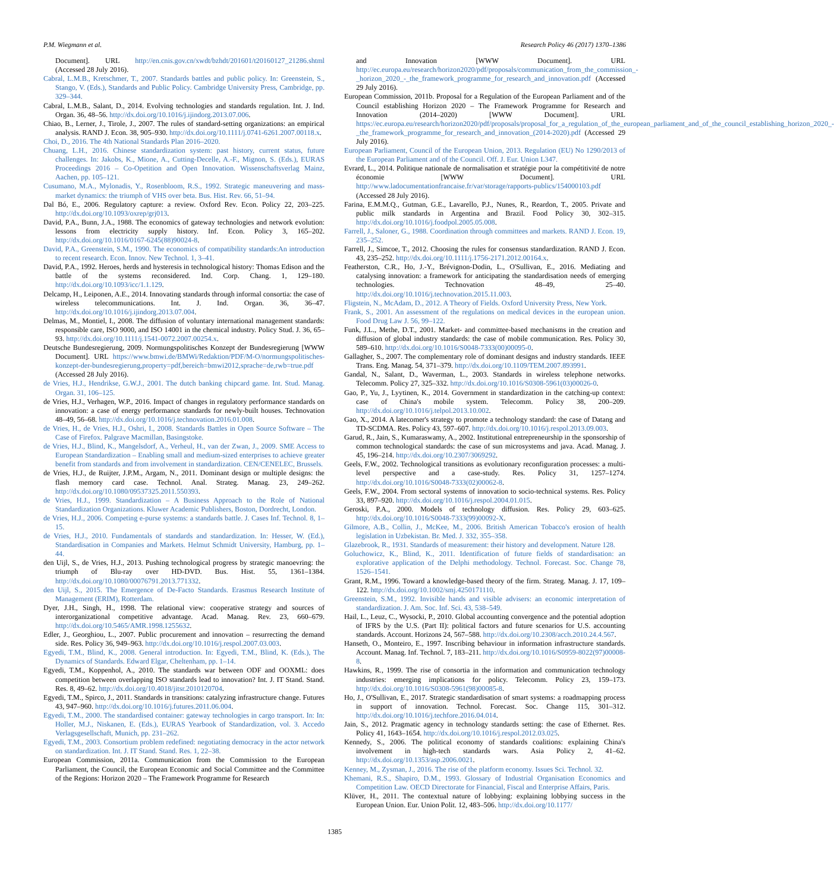P.M. Wiegmann et al. Research Policy 46 (2017) 1370–1386
Document]. URL http://en.cnis.gov.cn/xwdt/bzhdt/201601/t20160127_21286.shtml (Accessed 28 July 2016).
Cabral, L.M.B., Kretschmer, T., 2007. Standards battles and public policy. In: Greenstein, S., Stango, V. (Eds.), Standards and Public Policy. Cambridge University Press, Cambridge, pp. 329–344.
Cabral, L.M.B., Salant, D., 2014. Evolving technologies and standards regulation. Int. J. Ind. Organ. 36, 48–56. http://dx.doi.org/10.1016/j.ijindorg.2013.07.006.
Chiao, B., Lerner, J., Tirole, J., 2007. The rules of standard-setting organizations: an empirical analysis. RAND J. Econ. 38, 905–930. http://dx.doi.org/10.1111/j.0741-6261.2007.00118.x.
Choi, D., 2016. The 4th National Standards Plan 2016–2020.
Chuang, L.H., 2016. Chinese standardization system: past history, current status, future challenges. In: Jakobs, K., Mione, A., Cutting-Decelle, A.-F., Mignon, S. (Eds.), EURAS Proceedings 2016 – Co-Opetition and Open Innovation. Wissenschaftsverlag Mainz, Aachen, pp. 105–121.
Cusumano, M.A., Mylonadis, Y., Rosenbloom, R.S., 1992. Strategic maneuvering and mass-market dynamics: the triumph of VHS over beta. Bus. Hist. Rev. 66, 51–94.
Dal Bó, E., 2006. Regulatory capture: a review. Oxford Rev. Econ. Policy 22, 203–225. http://dx.doi.org/10.1093/oxrep/grj013.
David, P.A., Bunn, J.A., 1988. The economics of gateway technologies and network evolution: lessons from electricity supply history. Inf. Econ. Policy 3, 165–202. http://dx.doi.org/10.1016/0167-6245(88)90024-8.
David, P.A., Greenstein, S.M., 1990. The economics of compatibility standards:An introduction to recent research. Econ. Innov. New Technol. 1, 3–41.
David, P.A., 1992. Heroes, herds and hysteresis in technological history: Thomas Edison and the battle of the systems reconsidered. Ind. Corp. Chang. 1, 129–180. http://dx.doi.org/10.1093/icc/1.1.129.
Delcamp, H., Leiponen, A.E., 2014. Innovating standards through informal consortia: the case of wireless telecommunications. Int. J. Ind. Organ. 36, 36–47. http://dx.doi.org/10.1016/j.ijindorg.2013.07.004.
Delmas, M., Montiel, I., 2008. The diffusion of voluntary international management standards: responsible care, ISO 9000, and ISO 14001 in the chemical industry. Policy Stud. J. 36, 65–93. http://dx.doi.org/10.1111/j.1541-0072.2007.00254.x.
Deutsche Bundesregierung, 2009. Normungspolitisches Konzept der Bundesregierung [WWW Document]. URL https://www.bmwi.de/BMWi/Redaktion/PDF/M-O/normungspolitisches-konzept-der-bundesregierung,property=pdf,bereich=bmwi2012,sprache=de,rwb=true.pdf (Accessed 28 July 2016).
de Vries, H.J., Hendrikse, G.W.J., 2001. The dutch banking chipcard game. Int. Stud. Manag. Organ. 31, 106–125.
de Vries, H.J., Verhagen, W.P., 2016. Impact of changes in regulatory performance standards on innovation: a case of energy performance standards for newly-built houses. Technovation 48–49, 56–68. http://dx.doi.org/10.1016/j.technovation.2016.01.008.
de Vries, H., de Vries, H.J., Oshri, I., 2008. Standards Battles in Open Source Software – The Case of Firefox. Palgrave Macmillan, Basingstoke.
de Vries, H.J., Blind, K., Mangelsdorf, A., Verheul, H., van der Zwan, J., 2009. SME Access to European Standardization – Enabling small and medium-sized enterprises to achieve greater benefit from standards and from involvement in standardization. CEN/CENELEC, Brussels.
de Vries, H.J., de Ruijter, J.P.M., Argam, N., 2011. Dominant design or multiple designs: the flash memory card case. Technol. Anal. Strateg. Manag. 23, 249–262. http://dx.doi.org/10.1080/09537325.2011.550393.
de Vries, H.J., 1999. Standardization – A Business Approach to the Role of National Standardization Organizations. Kluwer Academic Publishers, Boston, Dordrecht, London.
de Vries, H.J., 2006. Competing e-purse systems: a standards battle. J. Cases Inf. Technol. 8, 1–15.
de Vries, H.J., 2010. Fundamentals of standards and standardization. In: Hesser, W. (Ed.), Standardisation in Companies and Markets. Helmut Schmidt University, Hamburg, pp. 1–44.
den Uijl, S., de Vries, H.J., 2013. Pushing technological progress by strategic manoevring: the triumph of Blu-ray over HD-DVD. Bus. Hist. 55, 1361–1384. http://dx.doi.org/10.1080/00076791.2013.771332.
den Uijl, S., 2015. The Emergence of De-Facto Standards. Erasmus Research Institute of Management (ERIM), Rotterdam.
Dyer, J.H., Singh, H., 1998. The relational view: cooperative strategy and sources of interorganizational competitive advantage. Acad. Manag. Rev. 23, 660–679. http://dx.doi.org/10.5465/AMR.1998.1255632.
Edler, J., Georghiou, L., 2007. Public procurement and innovation – resurrecting the demand side. Res. Policy 36, 949–963. http://dx.doi.org/10.1016/j.respol.2007.03.003.
Egyedi, T.M., Blind, K., 2008. General introduction. In: Egyedi, T.M., Blind, K. (Eds.), The Dynamics of Standards. Edward Elgar, Cheltenham, pp. 1–14.
Egyedi, T.M., Koppenhol, A., 2010. The standards war between ODF and OOXML: does competition between overlapping ISO standards lead to innovation? Int. J. IT Stand. Stand. Res. 8, 49–62. http://dx.doi.org/10.4018/jitsr.2010120704.
Egyedi, T.M., Spirco, J., 2011. Standards in transitions: catalyzing infrastructure change. Futures 43, 947–960. http://dx.doi.org/10.1016/j.futures.2011.06.004.
Egyedi, T.M., 2000. The standardised container: gateway technologies in cargo transport. In: In: Holler, M.J., Niskanen, E. (Eds.), EURAS Yearbook of Standardization, vol. 3. Accedo Verlagsgesellschaft, Munich, pp. 231–262.
Egyedi, T.M., 2003. Consortium problem redefined: negotiating democracy in the actor network on standardization. Int. J. IT Stand. Stand. Res. 1, 22–38.
European Commission, 2011a. Communication from the Commission to the European Parliament, the Council, the European Economic and Social Committee and the Committee of the Regions: Horizon 2020 – The Framework Programme for Research
and Innovation [WWW Document]. URL http://ec.europa.eu/research/horizon2020/pdf/proposals/communication_from_the_commission_-_horizon_2020_-_the_framework_programme_for_research_and_innovation.pdf (Accessed 29 July 2016).
European Commission, 2011b. Proposal for a Regulation of the European Parliament and of the Council establishing Horizon 2020 – The Framework Programme for Research and Innovation (2014–2020) [WWW Document]. URL https://ec.europa.eu/research/horizon2020/pdf/proposals/proposal_for_a_regulation_of_the_european_parliament_and_of_the_council_establishing_horizon_2020_-_the_framework_programme_for_research_and_innovation_(2014-2020).pdf (Accessed 29 July 2016).
European Parliament, Council of the European Union, 2013. Regulation (EU) No 1290/2013 of the European Parliament and of the Council. Off. J. Eur. Union L347.
Evrard, L., 2014. Politique nationale de normalisation et stratégie pour la compétitivité de notre économie [WWW Document]. URL http://www.ladocumentationfrancaise.fr/var/storage/rapports-publics/154000103.pdf (Accessed 28 July 2016).
Farina, E.M.M.Q., Gutman, G.E., Lavarello, P.J., Nunes, R., Reardon, T., 2005. Private and public milk standards in Argentina and Brazil. Food Policy 30, 302–315. http://dx.doi.org/10.1016/j.foodpol.2005.05.008.
Farrell, J., Saloner, G., 1988. Coordination through committees and markets. RAND J. Econ. 19, 235–252.
Farrell, J., Simcoe, T., 2012. Choosing the rules for consensus standardization. RAND J. Econ. 43, 235–252. http://dx.doi.org/10.1111/j.1756-2171.2012.00164.x.
Featherston, C.R., Ho, J.-Y., Brévignon-Dodin, L., O'Sullivan, E., 2016. Mediating and catalysing innovation: a framework for anticipating the standardisation needs of emerging technologies. Technovation 48–49, 25–40. http://dx.doi.org/10.1016/j.technovation.2015.11.003.
Fligstein, N., McAdam, D., 2012. A Theory of Fields. Oxford University Press, New York.
Frank, S., 2001. An assessment of the regulations on medical devices in the european union. Food Drug Law J. 56, 99–122.
Funk, J.L., Methe, D.T., 2001. Market- and committee-based mechanisms in the creation and diffusion of global industry standards: the case of mobile communication. Res. Policy 30, 589–610. http://dx.doi.org/10.1016/S0048-7333(00)00095-0.
Gallagher, S., 2007. The complementary role of dominant designs and industry standards. IEEE Trans. Eng. Manag. 54, 371–379. http://dx.doi.org/10.1109/TEM.2007.893991.
Gandal, N., Salant, D., Waverman, L., 2003. Standards in wireless telephone networks. Telecomm. Policy 27, 325–332. http://dx.doi.org/10.1016/S0308-5961(03)00026-0.
Gao, P., Yu, J., Lyytinen, K., 2014. Government in standardization in the catching-up context: case of China's mobile system. Telecomm. Policy 38, 200–209. http://dx.doi.org/10.1016/j.telpol.2013.10.002.
Gao, X., 2014. A latecomer's strategy to promote a technology standard: the case of Datang and TD-SCDMA. Res. Policy 43, 597–607. http://dx.doi.org/10.1016/j.respol.2013.09.003.
Garud, R., Jain, S., Kumaraswamy, A., 2002. Institutional entrepreneurship in the sponsorship of common technological standards: the case of sun microsystems and java. Acad. Manag. J. 45, 196–214. http://dx.doi.org/10.2307/3069292.
Geels, F.W., 2002. Technological transitions as evolutionary reconfiguration processes: a multi-level perspective and a case-study. Res. Policy 31, 1257–1274. http://dx.doi.org/10.1016/S0048-7333(02)00062-8.
Geels, F.W., 2004. From sectoral systems of innovation to socio-technical systems. Res. Policy 33, 897–920. http://dx.doi.org/10.1016/j.respol.2004.01.015.
Geroski, P.A., 2000. Models of technology diffusion. Res. Policy 29, 603–625. http://dx.doi.org/10.1016/S0048-7333(99)00092-X.
Gilmore, A.B., Collin, J., McKee, M., 2006. British American Tobacco's erosion of health legislation in Uzbekistan. Br. Med. J. 332, 355–358.
Glazebrook, R., 1931. Standards of measurement: their history and development. Nature 128.
Goluchowicz, K., Blind, K., 2011. Identification of future fields of standardisation: an explorative application of the Delphi methodology. Technol. Forecast. Soc. Change 78, 1526–1541.
Grant, R.M., 1996. Toward a knowledge-based theory of the firm. Strateg. Manag. J. 17, 109–122. http://dx.doi.org/10.1002/smj.4250171110.
Greenstein, S.M., 1992. Invisible hands and visible advisers: an economic interpretation of standardization. J. Am. Soc. Inf. Sci. 43, 538–549.
Hail, L., Leuz, C., Wysocki, P., 2010. Global accounting convergence and the potential adoption of IFRS by the U.S. (Part II): political factors and future scenarios for U.S. accounting standards. Account. Horizons 24, 567–588. http://dx.doi.org/10.2308/acch.2010.24.4.567.
Hanseth, O., Monteiro, E., 1997. Inscribing behaviour in information infrastructure standards. Account. Manag. Inf. Technol. 7, 183–211. http://dx.doi.org/10.1016/S0959-8022(97)00008-8.
Hawkins, R., 1999. The rise of consortia in the information and communication technology industries: emerging implications for policy. Telecomm. Policy 23, 159–173. http://dx.doi.org/10.1016/S0308-5961(98)00085-8.
Ho, J., O'Sullivan, E., 2017. Strategic standardisation of smart systems: a roadmapping process in support of innovation. Technol. Forecast. Soc. Change 115, 301–312. http://dx.doi.org/10.1016/j.techfore.2016.04.014.
Jain, S., 2012. Pragmatic agency in technology standards setting: the case of Ethernet. Res. Policy 41, 1643–1654. http://dx.doi.org/10.1016/j.respol.2012.03.025.
Kennedy, S., 2006. The political economy of standards coalitions: explaining China's involvement in high-tech standards wars. Asia Policy 2, 41–62. http://dx.doi.org/10.1353/asp.2006.0021.
Kenney, M., Zysman, J., 2016. The rise of the platform economy. Issues Sci. Technol. 32.
Khemani, R.S., Shapiro, D.M., 1993. Glossary of Industrial Organisation Economics and Competition Law. OECD Directorate for Financial, Fiscal and Enterprise Affairs, Paris.
Klüver, H., 2011. The contextual nature of lobbying: explaining lobbying success in the European Union. Eur. Union Polit. 12, 483–506. http://dx.doi.org/10.1177/
1385